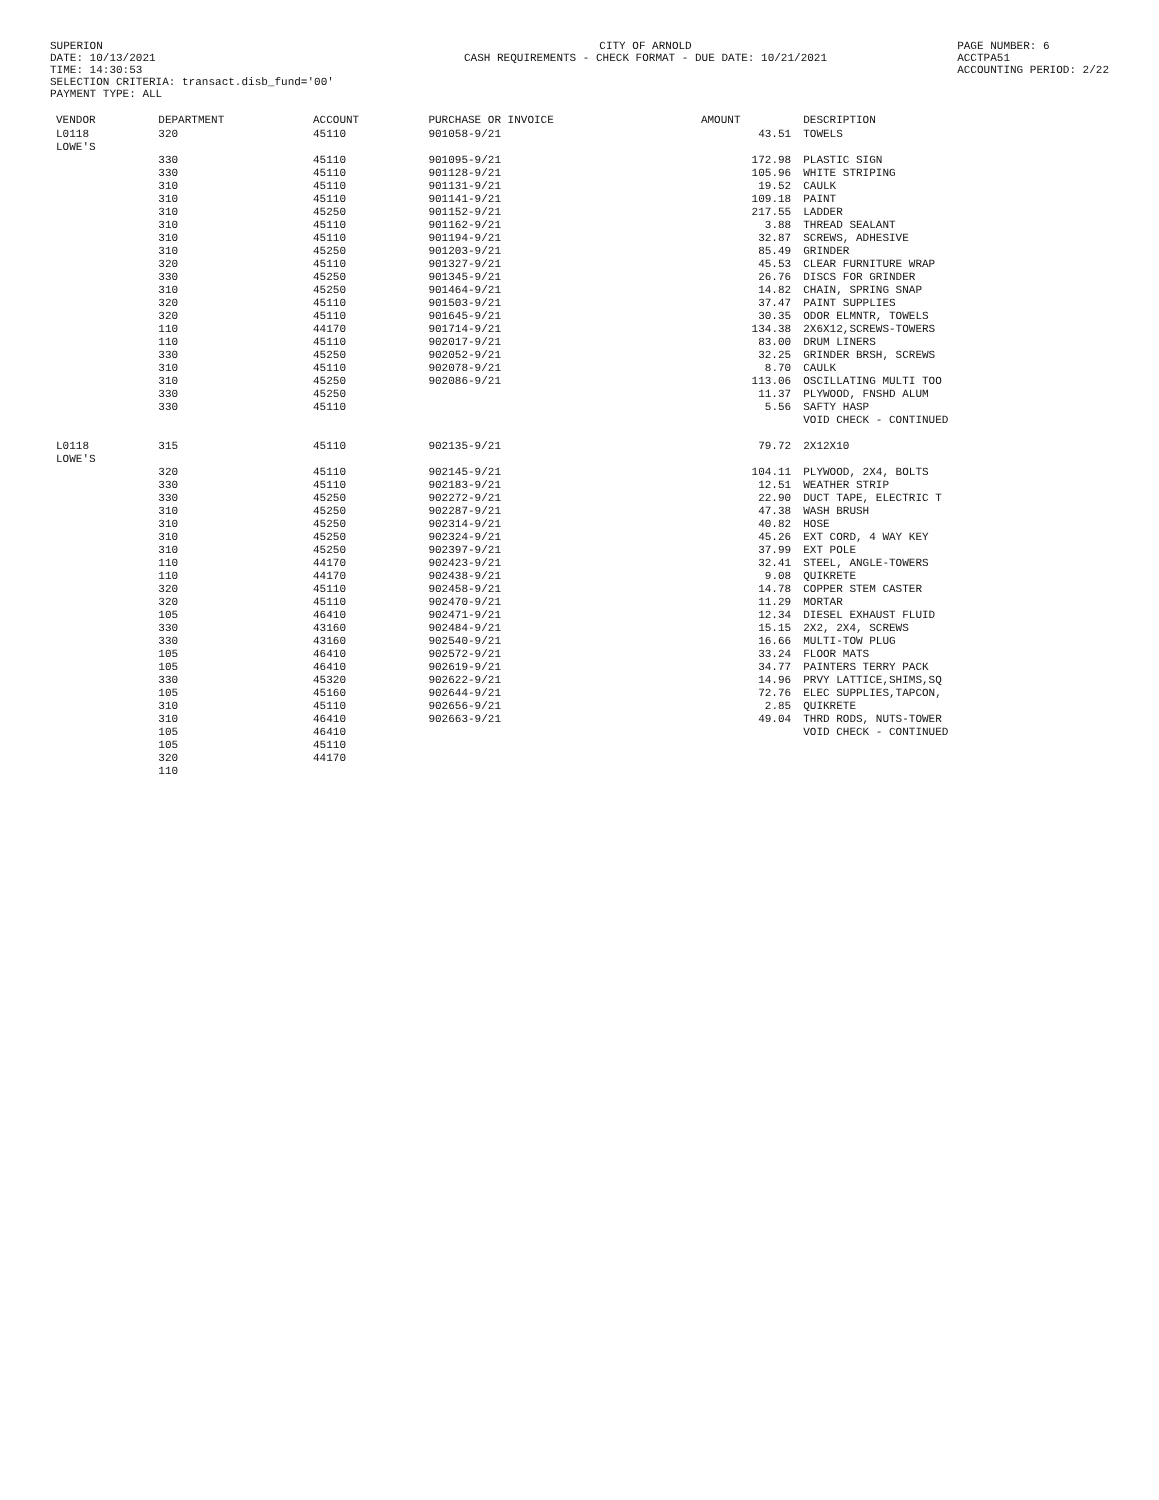SUPERION
DATE: 10/13/2021
TIME: 14:30:53
SELECTION CRITERIA: transact.disb_fund='00'
CITY OF ARNOLD
CASH REQUIREMENTS - CHECK FORMAT - DUE DATE: 10/21/2021
PAGE NUMBER: 6
ACCTPA51
ACCOUNTING PERIOD: 2/22
PAYMENT TYPE: ALL
| VENDOR | DEPARTMENT | ACCOUNT | PURCHASE OR INVOICE | AMOUNT | DESCRIPTION |
| --- | --- | --- | --- | --- | --- |
| L0118 LOWE'S | 320 | 45110 | 901058-9/21 | 43.51 | TOWELS |
| | 330 | 45110 | 901095-9/21 | 172.98 | PLASTIC SIGN |
| | 330 | 45110 | 901128-9/21 | 105.96 | WHITE STRIPING |
| | 310 | 45110 | 901131-9/21 | 19.52 | CAULK |
| | 310 | 45110 | 901141-9/21 | 109.18 | PAINT |
| | 310 | 45250 | 901152-9/21 | 217.55 | LADDER |
| | 310 | 45110 | 901162-9/21 | 3.88 | THREAD SEALANT |
| | 310 | 45110 | 901194-9/21 | 32.87 | SCREWS, ADHESIVE |
| | 310 | 45250 | 901203-9/21 | 85.49 | GRINDER |
| | 320 | 45110 | 901327-9/21 | 45.53 | CLEAR FURNITURE WRAP |
| | 330 | 45250 | 901345-9/21 | 26.76 | DISCS FOR GRINDER |
| | 310 | 45250 | 901464-9/21 | 14.82 | CHAIN, SPRING SNAP |
| | 320 | 45110 | 901503-9/21 | 37.47 | PAINT SUPPLIES |
| | 320 | 45110 | 901645-9/21 | 30.35 | ODOR ELMNTR, TOWELS |
| | 110 | 44170 | 901714-9/21 | 134.38 | 2X6X12,SCREWS-TOWERS |
| | 110 | 45110 | 902017-9/21 | 83.00 | DRUM LINERS |
| | 330 | 45250 | 902052-9/21 | 32.25 | GRINDER BRSH, SCREWS |
| | 310 | 45110 | 902078-9/21 | 8.70 | CAULK |
| | 310 | 45250 | 902086-9/21 | 113.06 | OSCILLATING MULTI TOO |
| | 330 | 45250 | | 11.37 | PLYWOOD, FNSHD ALUM |
| | 330 | 45110 | | 5.56 | SAFTY HASP |
| | | | | | VOID CHECK - CONTINUED |
| L0118 LOWE'S | 315 | 45110 | 902135-9/21 | 79.72 | 2X12X10 |
| | 320 | 45110 | 902145-9/21 | 104.11 | PLYWOOD, 2X4, BOLTS |
| | 330 | 45110 | 902183-9/21 | 12.51 | WEATHER STRIP |
| | 330 | 45250 | 902272-9/21 | 22.90 | DUCT TAPE, ELECTRIC T |
| | 310 | 45250 | 902287-9/21 | 47.38 | WASH BRUSH |
| | 310 | 45250 | 902314-9/21 | 40.82 | HOSE |
| | 310 | 45250 | 902324-9/21 | 45.26 | EXT CORD, 4 WAY KEY |
| | 310 | 45250 | 902397-9/21 | 37.99 | EXT POLE |
| | 110 | 44170 | 902423-9/21 | 32.41 | STEEL, ANGLE-TOWERS |
| | 110 | 44170 | 902438-9/21 | 9.08 | QUIKRETE |
| | 320 | 45110 | 902458-9/21 | 14.78 | COPPER STEM CASTER |
| | 320 | 45110 | 902470-9/21 | 11.29 | MORTAR |
| | 105 | 46410 | 902471-9/21 | 12.34 | DIESEL EXHAUST FLUID |
| | 330 | 43160 | 902484-9/21 | 15.15 | 2X2, 2X4, SCREWS |
| | 330 | 43160 | 902540-9/21 | 16.66 | MULTI-TOW PLUG |
| | 105 | 46410 | 902572-9/21 | 33.24 | FLOOR MATS |
| | 105 | 46410 | 902619-9/21 | 34.77 | PAINTERS TERRY PACK |
| | 330 | 45320 | 902622-9/21 | 14.96 | PRVY LATTICE,SHIMS,SQ |
| | 105 | 45160 | 902644-9/21 | 72.76 | ELEC SUPPLIES,TAPCON, |
| | 310 | 45110 | 902656-9/21 | 2.85 | QUIKRETE |
| | 310 | 46410 | 902663-9/21 | 49.04 | THRD RODS, NUTS-TOWER |
| | 105 | 46410 | | | VOID CHECK - CONTINUED |
| | 105 | 45110 | | | |
| | 320 | 44170 | | | |
| | 110 | | | | |